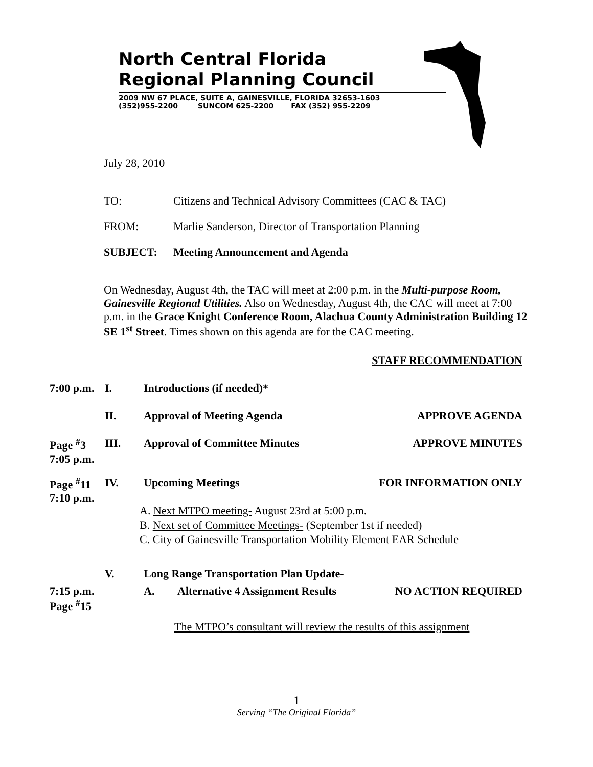North Central Florida
Regional Planning Council
2009 NW 67 PLACE, SUITE A, GAINESVILLE, FLORIDA 32653-1603
(352)955-2200 SUNCOM 625-2200 FAX (352) 955-2209
July 28, 2010
TO: Citizens and Technical Advisory Committees (CAC & TAC)
FROM: Marlie Sanderson, Director of Transportation Planning
SUBJECT: Meeting Announcement and Agenda
On Wednesday, August 4th, the TAC will meet at 2:00 p.m. in the Multi-purpose Room, Gainesville Regional Utilities. Also on Wednesday, August 4th, the CAC will meet at 7:00 p.m. in the Grace Knight Conference Room, Alachua County Administration Building 12 SE 1<sup>st</sup> Street. Times shown on this agenda are for the CAC meeting.
STAFF RECOMMENDATION
7:00 p.m. I. Introductions (if needed)*
II. Approval of Meeting Agenda APPROVE AGENDA
Page <sup>#</sup>3
7:05 p.m. III. Approval of Committee Minutes APPROVE MINUTES
Page <sup>#</sup>11
7:10 p.m. IV. Upcoming Meetings FOR INFORMATION ONLY
A. Next MTPO meeting- August 23rd at 5:00 p.m.
B. Next set of Committee Meetings- (September 1st if needed)
C. City of Gainesville Transportation Mobility Element EAR Schedule
V. Long Range Transportation Plan Update-
7:15 p.m.
Page <sup>#</sup>15 A. Alternative 4 Assignment Results NO ACTION REQUIRED
The MTPO’s consultant will review the results of this assignment
1
Serving “The Original Florida”